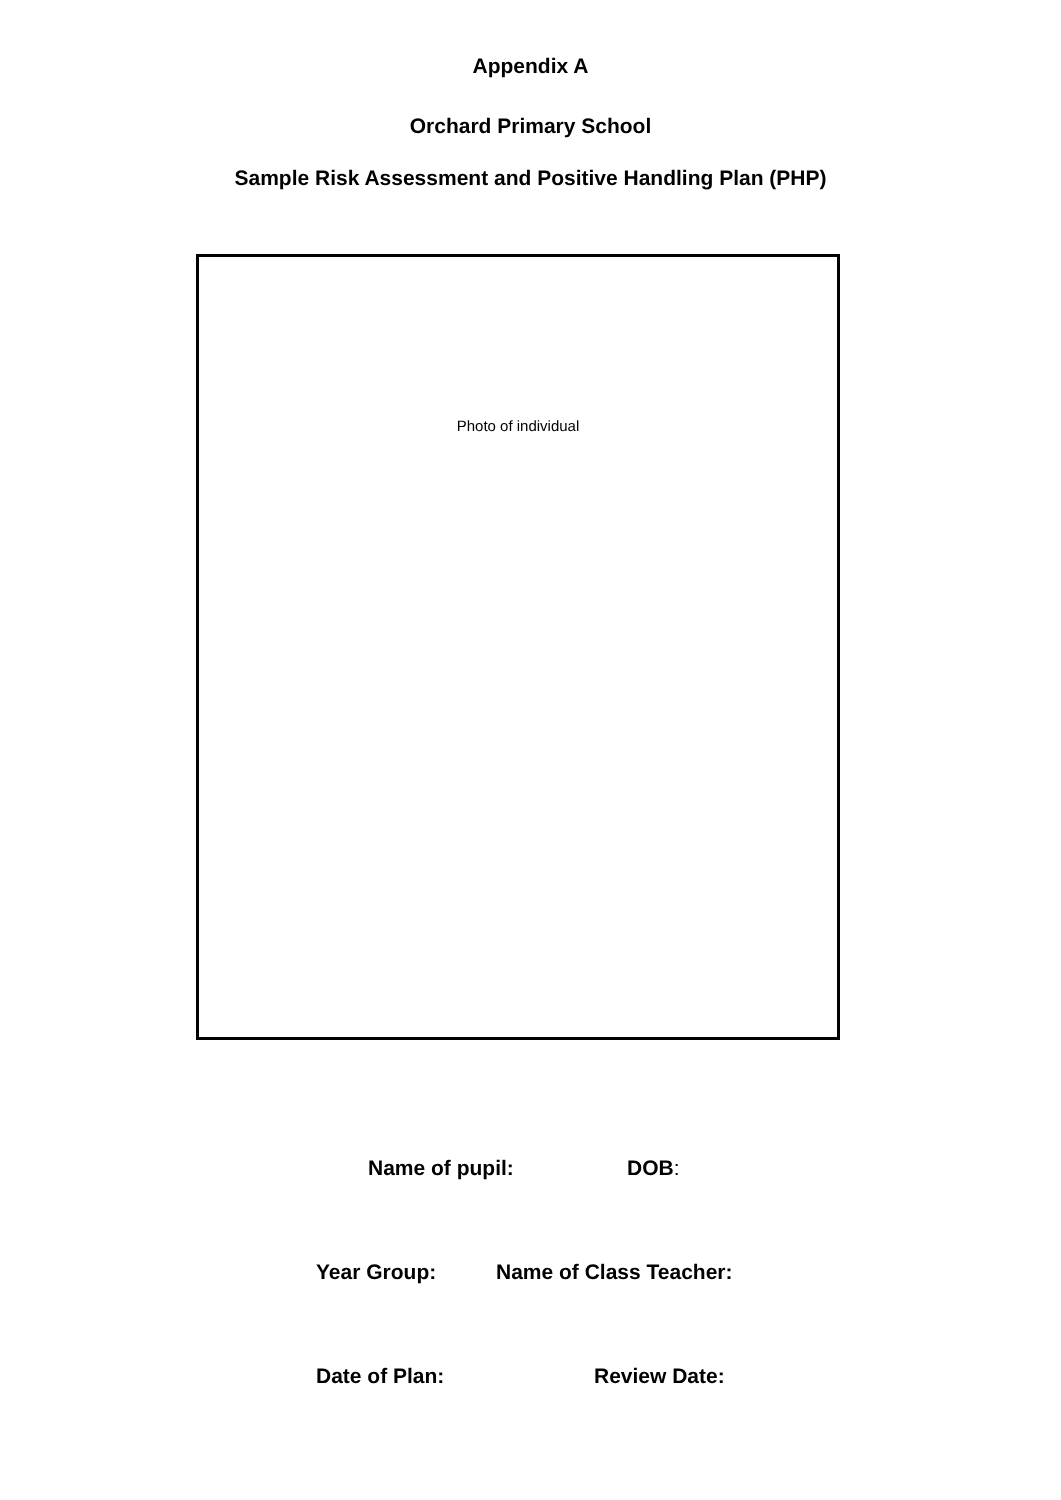Appendix A
Orchard Primary School
Sample Risk Assessment and Positive Handling Plan (PHP)
Photo of individual
Name of pupil: DOB:
Year Group: Name of Class Teacher:
Date of Plan: Review Date: